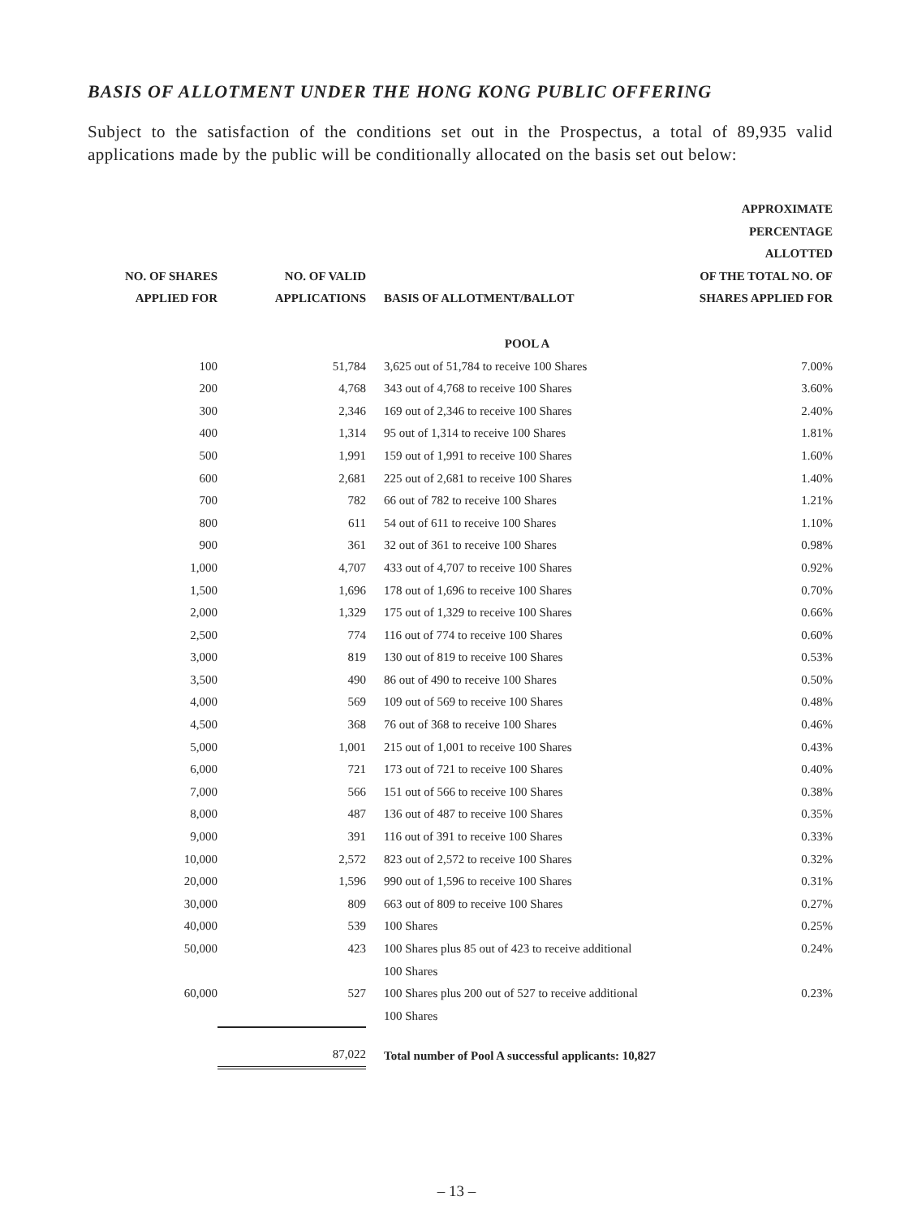BASIS OF ALLOTMENT UNDER THE HONG KONG PUBLIC OFFERING
Subject to the satisfaction of the conditions set out in the Prospectus, a total of 89,935 valid applications made by the public will be conditionally allocated on the basis set out below:
| NO. OF SHARES APPLIED FOR | NO. OF VALID APPLICATIONS | BASIS OF ALLOTMENT/BALLOT | APPROXIMATE PERCENTAGE ALLOTTED OF THE TOTAL NO. OF SHARES APPLIED FOR |
| --- | --- | --- | --- |
| | | POOL A | |
| 100 | 51,784 | 3,625 out of 51,784 to receive 100 Shares | 7.00% |
| 200 | 4,768 | 343 out of 4,768 to receive 100 Shares | 3.60% |
| 300 | 2,346 | 169 out of 2,346 to receive 100 Shares | 2.40% |
| 400 | 1,314 | 95 out of 1,314 to receive 100 Shares | 1.81% |
| 500 | 1,991 | 159 out of 1,991 to receive 100 Shares | 1.60% |
| 600 | 2,681 | 225 out of 2,681 to receive 100 Shares | 1.40% |
| 700 | 782 | 66 out of 782 to receive 100 Shares | 1.21% |
| 800 | 611 | 54 out of 611 to receive 100 Shares | 1.10% |
| 900 | 361 | 32 out of 361 to receive 100 Shares | 0.98% |
| 1,000 | 4,707 | 433 out of 4,707 to receive 100 Shares | 0.92% |
| 1,500 | 1,696 | 178 out of 1,696 to receive 100 Shares | 0.70% |
| 2,000 | 1,329 | 175 out of 1,329 to receive 100 Shares | 0.66% |
| 2,500 | 774 | 116 out of 774 to receive 100 Shares | 0.60% |
| 3,000 | 819 | 130 out of 819 to receive 100 Shares | 0.53% |
| 3,500 | 490 | 86 out of 490 to receive 100 Shares | 0.50% |
| 4,000 | 569 | 109 out of 569 to receive 100 Shares | 0.48% |
| 4,500 | 368 | 76 out of 368 to receive 100 Shares | 0.46% |
| 5,000 | 1,001 | 215 out of 1,001 to receive 100 Shares | 0.43% |
| 6,000 | 721 | 173 out of 721 to receive 100 Shares | 0.40% |
| 7,000 | 566 | 151 out of 566 to receive 100 Shares | 0.38% |
| 8,000 | 487 | 136 out of 487 to receive 100 Shares | 0.35% |
| 9,000 | 391 | 116 out of 391 to receive 100 Shares | 0.33% |
| 10,000 | 2,572 | 823 out of 2,572 to receive 100 Shares | 0.32% |
| 20,000 | 1,596 | 990 out of 1,596 to receive 100 Shares | 0.31% |
| 30,000 | 809 | 663 out of 809 to receive 100 Shares | 0.27% |
| 40,000 | 539 | 100 Shares | 0.25% |
| 50,000 | 423 | 100 Shares plus 85 out of 423 to receive additional 100 Shares | 0.24% |
| 60,000 | 527 | 100 Shares plus 200 out of 527 to receive additional 100 Shares | 0.23% |
| | 87,022 | Total number of Pool A successful applicants: 10,827 | |
– 13 –